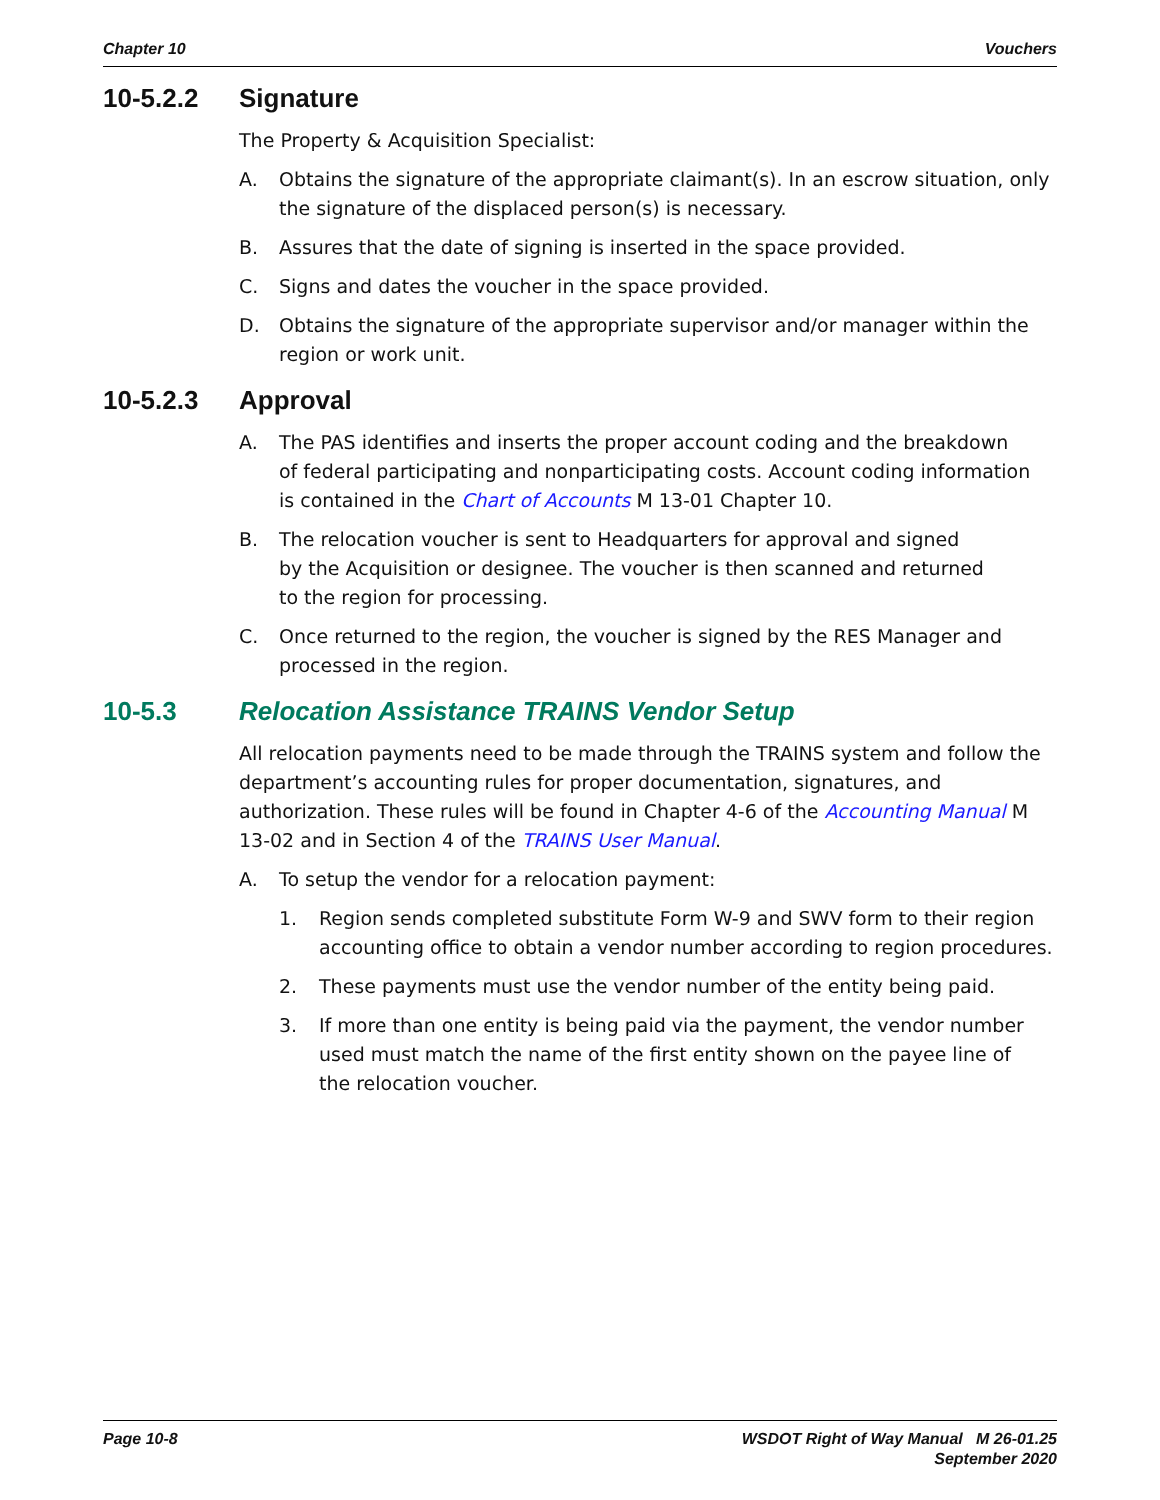Chapter 10 Vouchers
10-5.2.2 Signature
The Property & Acquisition Specialist:
A. Obtains the signature of the appropriate claimant(s). In an escrow situation, only the signature of the displaced person(s) is necessary.
B. Assures that the date of signing is inserted in the space provided.
C. Signs and dates the voucher in the space provided.
D. Obtains the signature of the appropriate supervisor and/or manager within the region or work unit.
10-5.2.3 Approval
A. The PAS identifies and inserts the proper account coding and the breakdown
of federal participating and nonparticipating costs. Account coding information
is contained in the Chart of Accounts M 13-01 Chapter 10.
B. The relocation voucher is sent to Headquarters for approval and signed
by the Acquisition or designee. The voucher is then scanned and returned
to the region for processing.
C. Once returned to the region, the voucher is signed by the RES Manager and
processed in the region.
10-5.3 Relocation Assistance TRAINS Vendor Setup
All relocation payments need to be made through the TRAINS system and follow the department’s accounting rules for proper documentation, signatures, and authorization. These rules will be found in Chapter 4-6 of the Accounting Manual M 13-02 and in Section 4 of the TRAINS User Manual.
A. To setup the vendor for a relocation payment:
1. Region sends completed substitute Form W-9 and SWV form to their region accounting office to obtain a vendor number according to region procedures.
2. These payments must use the vendor number of the entity being paid.
3. If more than one entity is being paid via the payment, the vendor number
used must match the name of the first entity shown on the payee line of
the relocation voucher.
Page 10-8 WSDOT Right of Way Manual M 26-01.25
September 2020